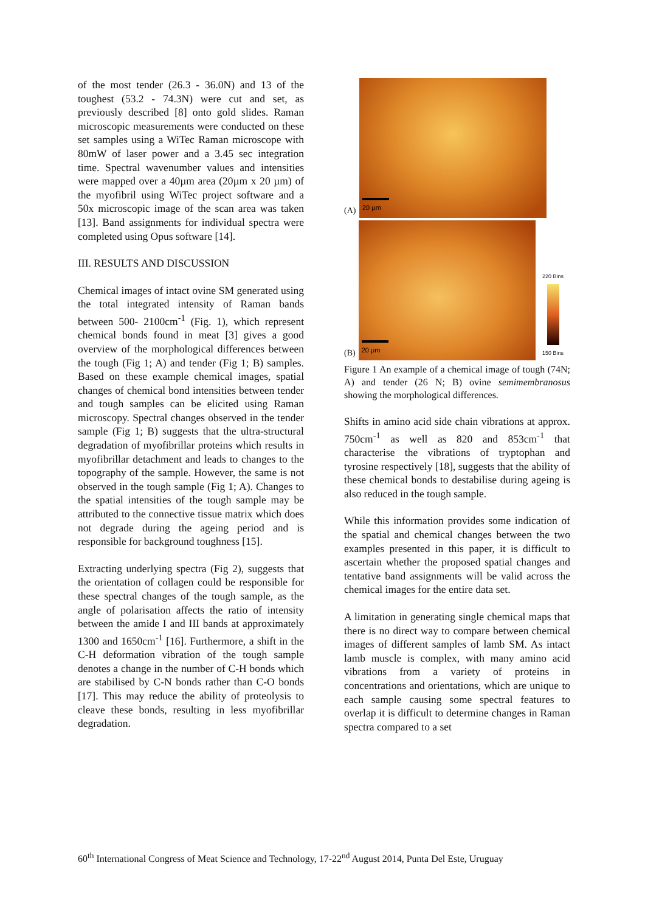of the most tender (26.3 - 36.0N) and 13 of the toughest (53.2 - 74.3N) were cut and set, as previously described [8] onto gold slides. Raman microscopic measurements were conducted on these set samples using a WiTec Raman microscope with 80mW of laser power and a 3.45 sec integration time. Spectral wavenumber values and intensities were mapped over a 40µm area (20µm x 20 µm) of the myofibril using WiTec project software and a 50x microscopic image of the scan area was taken [13]. Band assignments for individual spectra were completed using Opus software [14].
III. RESULTS AND DISCUSSION
Chemical images of intact ovine SM generated using the total integrated intensity of Raman bands between 500- 2100cm<sup>-1</sup> (Fig. 1), which represent chemical bonds found in meat [3] gives a good overview of the morphological differences between the tough (Fig 1; A) and tender (Fig 1; B) samples. Based on these example chemical images, spatial changes of chemical bond intensities between tender and tough samples can be elicited using Raman microscopy. Spectral changes observed in the tender sample (Fig 1; B) suggests that the ultra-structural degradation of myofibrillar proteins which results in myofibrillar detachment and leads to changes to the topography of the sample. However, the same is not observed in the tough sample (Fig 1; A). Changes to the spatial intensities of the tough sample may be attributed to the connective tissue matrix which does not degrade during the ageing period and is responsible for background toughness [15].
Extracting underlying spectra (Fig 2), suggests that the orientation of collagen could be responsible for these spectral changes of the tough sample, as the angle of polarisation affects the ratio of intensity between the amide I and III bands at approximately 1300 and 1650cm<sup>-1</sup> [16]. Furthermore, a shift in the C-H deformation vibration of the tough sample denotes a change in the number of C-H bonds which are stabilised by C-N bonds rather than C-O bonds [17]. This may reduce the ability of proteolysis to cleave these bonds, resulting in less myofibrillar degradation.
(A)
20 µm
(B)
20 µm
220 Bins
150 Bins
Figure 1 An example of a chemical image of tough (74N; A) and tender (26 N; B) ovine semimembranosus showing the morphological differences.
Shifts in amino acid side chain vibrations at approx. 750cm<sup>-1</sup> as well as 820 and 853cm<sup>-1</sup> that characterise the vibrations of tryptophan and tyrosine respectively [18], suggests that the ability of these chemical bonds to destabilise during ageing is also reduced in the tough sample.
While this information provides some indication of the spatial and chemical changes between the two examples presented in this paper, it is difficult to ascertain whether the proposed spatial changes and tentative band assignments will be valid across the chemical images for the entire data set.
A limitation in generating single chemical maps that there is no direct way to compare between chemical images of different samples of lamb SM. As intact lamb muscle is complex, with many amino acid vibrations from a variety of proteins in concentrations and orientations, which are unique to each sample causing some spectral features to overlap it is difficult to determine changes in Raman spectra compared to a set
60<sup>th</sup> International Congress of Meat Science and Technology, 17-22<sup>nd</sup> August 2014, Punta Del Este, Uruguay